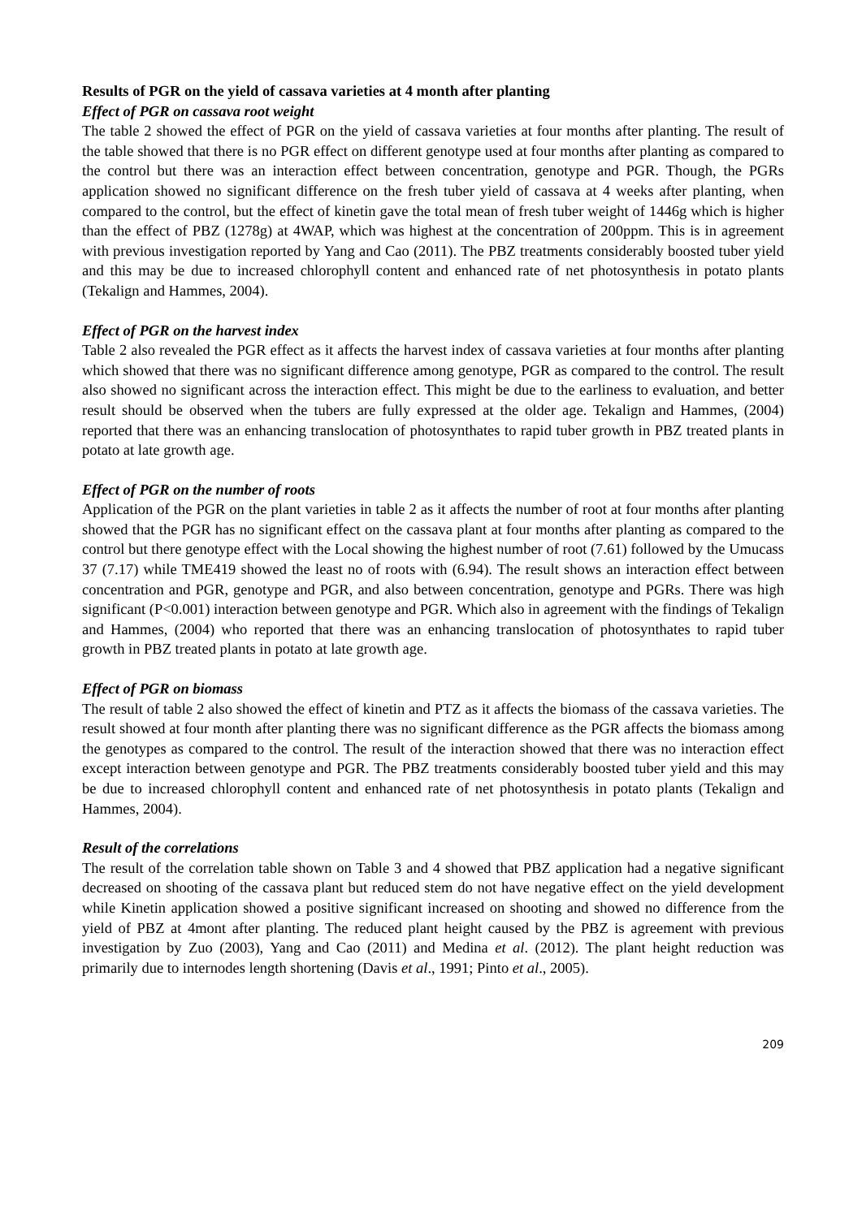Results of PGR on the yield of cassava varieties at 4 month after planting
Effect of PGR on cassava root weight
The table 2 showed the effect of PGR on the yield of cassava varieties at four months after planting. The result of the table showed that there is no PGR effect on different genotype used at four months after planting as compared to the control but there was an interaction effect between concentration, genotype and PGR. Though, the PGRs application showed no significant difference on the fresh tuber yield of cassava at 4 weeks after planting, when compared to the control, but the effect of kinetin gave the total mean of fresh tuber weight of 1446g which is higher than the effect of PBZ (1278g) at 4WAP, which was highest at the concentration of 200ppm. This is in agreement with previous investigation reported by Yang and Cao (2011). The PBZ treatments considerably boosted tuber yield and this may be due to increased chlorophyll content and enhanced rate of net photosynthesis in potato plants (Tekalign and Hammes, 2004).
Effect of PGR on the harvest index
Table 2 also revealed the PGR effect as it affects the harvest index of cassava varieties at four months after planting which showed that there was no significant difference among genotype, PGR as compared to the control. The result also showed no significant across the interaction effect. This might be due to the earliness to evaluation, and better result should be observed when the tubers are fully expressed at the older age. Tekalign and Hammes, (2004) reported that there was an enhancing translocation of photosynthates to rapid tuber growth in PBZ treated plants in potato at late growth age.
Effect of PGR on the number of roots
Application of the PGR on the plant varieties in table 2 as it affects the number of root at four months after planting showed that the PGR has no significant effect on the cassava plant at four months after planting as compared to the control but there genotype effect with the Local showing the highest number of root (7.61) followed by the Umucass 37 (7.17) while TME419 showed the least no of roots with (6.94). The result shows an interaction effect between concentration and PGR, genotype and PGR, and also between concentration, genotype and PGRs. There was high significant (P<0.001) interaction between genotype and PGR. Which also in agreement with the findings of Tekalign and Hammes, (2004) who reported that there was an enhancing translocation of photosynthates to rapid tuber growth in PBZ treated plants in potato at late growth age.
Effect of PGR on biomass
The result of table 2 also showed the effect of kinetin and PTZ as it affects the biomass of the cassava varieties. The result showed at four month after planting there was no significant difference as the PGR affects the biomass among the genotypes as compared to the control. The result of the interaction showed that there was no interaction effect except interaction between genotype and PGR. The PBZ treatments considerably boosted tuber yield and this may be due to increased chlorophyll content and enhanced rate of net photosynthesis in potato plants (Tekalign and Hammes, 2004).
Result of the correlations
The result of the correlation table shown on Table 3 and 4 showed that PBZ application had a negative significant decreased on shooting of the cassava plant but reduced stem do not have negative effect on the yield development while Kinetin application showed a positive significant increased on shooting and showed no difference from the yield of PBZ at 4mont after planting. The reduced plant height caused by the PBZ is agreement with previous investigation by Zuo (2003), Yang and Cao (2011) and Medina et al. (2012). The plant height reduction was primarily due to internodes length shortening (Davis et al., 1991; Pinto et al., 2005).
209